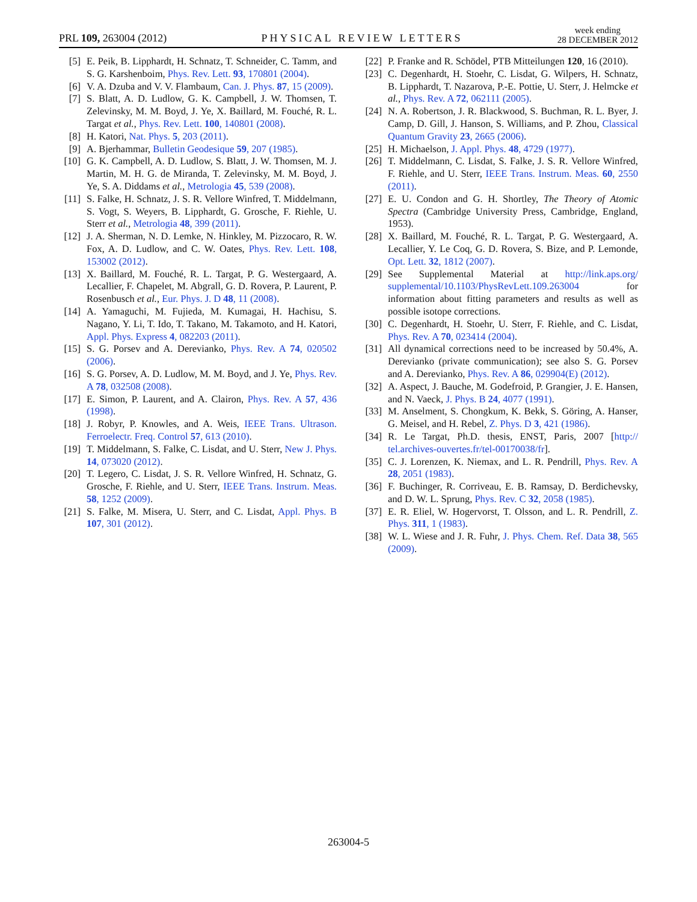PRL 109, 263004 (2012)
PHYSICAL REVIEW LETTERS
week ending
28 DECEMBER 2012
[5] E. Peik, B. Lipphardt, H. Schnatz, T. Schneider, C. Tamm, and S. G. Karshenboim, Phys. Rev. Lett. 93, 170801 (2004).
[6] V. A. Dzuba and V. V. Flambaum, Can. J. Phys. 87, 15 (2009).
[7] S. Blatt, A. D. Ludlow, G. K. Campbell, J. W. Thomsen, T. Zelevinsky, M. M. Boyd, J. Ye, X. Baillard, M. Fouché, R. L. Targat et al., Phys. Rev. Lett. 100, 140801 (2008).
[8] H. Katori, Nat. Phys. 5, 203 (2011).
[9] A. Bjerhammar, Bulletin Geodesique 59, 207 (1985).
[10] G. K. Campbell, A. D. Ludlow, S. Blatt, J. W. Thomsen, M. J. Martin, M. H. G. de Miranda, T. Zelevinsky, M. M. Boyd, J. Ye, S. A. Diddams et al., Metrologia 45, 539 (2008).
[11] S. Falke, H. Schnatz, J. S. R. Vellore Winfred, T. Middelmann, S. Vogt, S. Weyers, B. Lipphardt, G. Grosche, F. Riehle, U. Sterr et al., Metrologia 48, 399 (2011).
[12] J. A. Sherman, N. D. Lemke, N. Hinkley, M. Pizzocaro, R. W. Fox, A. D. Ludlow, and C. W. Oates, Phys. Rev. Lett. 108, 153002 (2012).
[13] X. Baillard, M. Fouché, R. L. Targat, P. G. Westergaard, A. Lecallier, F. Chapelet, M. Abgrall, G. D. Rovera, P. Laurent, P. Rosenbusch et al., Eur. Phys. J. D 48, 11 (2008).
[14] A. Yamaguchi, M. Fujieda, M. Kumagai, H. Hachisu, S. Nagano, Y. Li, T. Ido, T. Takano, M. Takamoto, and H. Katori, Appl. Phys. Express 4, 082203 (2011).
[15] S. G. Porsev and A. Derevianko, Phys. Rev. A 74, 020502 (2006).
[16] S. G. Porsev, A. D. Ludlow, M. M. Boyd, and J. Ye, Phys. Rev. A 78, 032508 (2008).
[17] E. Simon, P. Laurent, and A. Clairon, Phys. Rev. A 57, 436 (1998).
[18] J. Robyr, P. Knowles, and A. Weis, IEEE Trans. Ultrason. Ferroelectr. Freq. Control 57, 613 (2010).
[19] T. Middelmann, S. Falke, C. Lisdat, and U. Sterr, New J. Phys. 14, 073020 (2012).
[20] T. Legero, C. Lisdat, J. S. R. Vellore Winfred, H. Schnatz, G. Grosche, F. Riehle, and U. Sterr, IEEE Trans. Instrum. Meas. 58, 1252 (2009).
[21] S. Falke, M. Misera, U. Sterr, and C. Lisdat, Appl. Phys. B 107, 301 (2012).
[22] P. Franke and R. Schödel, PTB Mitteilungen 120, 16 (2010).
[23] C. Degenhardt, H. Stoehr, C. Lisdat, G. Wilpers, H. Schnatz, B. Lipphardt, T. Nazarova, P.-E. Pottie, U. Sterr, J. Helmcke et al., Phys. Rev. A 72, 062111 (2005).
[24] N. A. Robertson, J. R. Blackwood, S. Buchman, R. L. Byer, J. Camp, D. Gill, J. Hanson, S. Williams, and P. Zhou, Classical Quantum Gravity 23, 2665 (2006).
[25] H. Michaelson, J. Appl. Phys. 48, 4729 (1977).
[26] T. Middelmann, C. Lisdat, S. Falke, J. S. R. Vellore Winfred, F. Riehle, and U. Sterr, IEEE Trans. Instrum. Meas. 60, 2550 (2011).
[27] E. U. Condon and G. H. Shortley, The Theory of Atomic Spectra (Cambridge University Press, Cambridge, England, 1953).
[28] X. Baillard, M. Fouché, R. L. Targat, P. G. Westergaard, A. Lecallier, Y. Le Coq, G. D. Rovera, S. Bize, and P. Lemonde, Opt. Lett. 32, 1812 (2007).
[29] See Supplemental Material at http://link.aps.org/ supplemental/10.1103/PhysRevLett.109.263004 for information about fitting parameters and results as well as possible isotope corrections.
[30] C. Degenhardt, H. Stoehr, U. Sterr, F. Riehle, and C. Lisdat, Phys. Rev. A 70, 023414 (2004).
[31] All dynamical corrections need to be increased by 50.4%, A. Derevianko (private communication); see also S. G. Porsev and A. Derevianko, Phys. Rev. A 86, 029904(E) (2012).
[32] A. Aspect, J. Bauche, M. Godefroid, P. Grangier, J. E. Hansen, and N. Vaeck, J. Phys. B 24, 4077 (1991).
[33] M. Anselment, S. Chongkum, K. Bekk, S. Göring, A. Hanser, G. Meisel, and H. Rebel, Z. Phys. D 3, 421 (1986).
[34] R. Le Targat, Ph.D. thesis, ENST, Paris, 2007 [http:// tel.archives-ouvertes.fr/tel-00170038/fr].
[35] C. J. Lorenzen, K. Niemax, and L. R. Pendrill, Phys. Rev. A 28, 2051 (1983).
[36] F. Buchinger, R. Corriveau, E. B. Ramsay, D. Berdichevsky, and D. W. L. Sprung, Phys. Rev. C 32, 2058 (1985).
[37] E. R. Eliel, W. Hogervorst, T. Olsson, and L. R. Pendrill, Z. Phys. 311, 1 (1983).
[38] W. L. Wiese and J. R. Fuhr, J. Phys. Chem. Ref. Data 38, 565 (2009).
263004-5